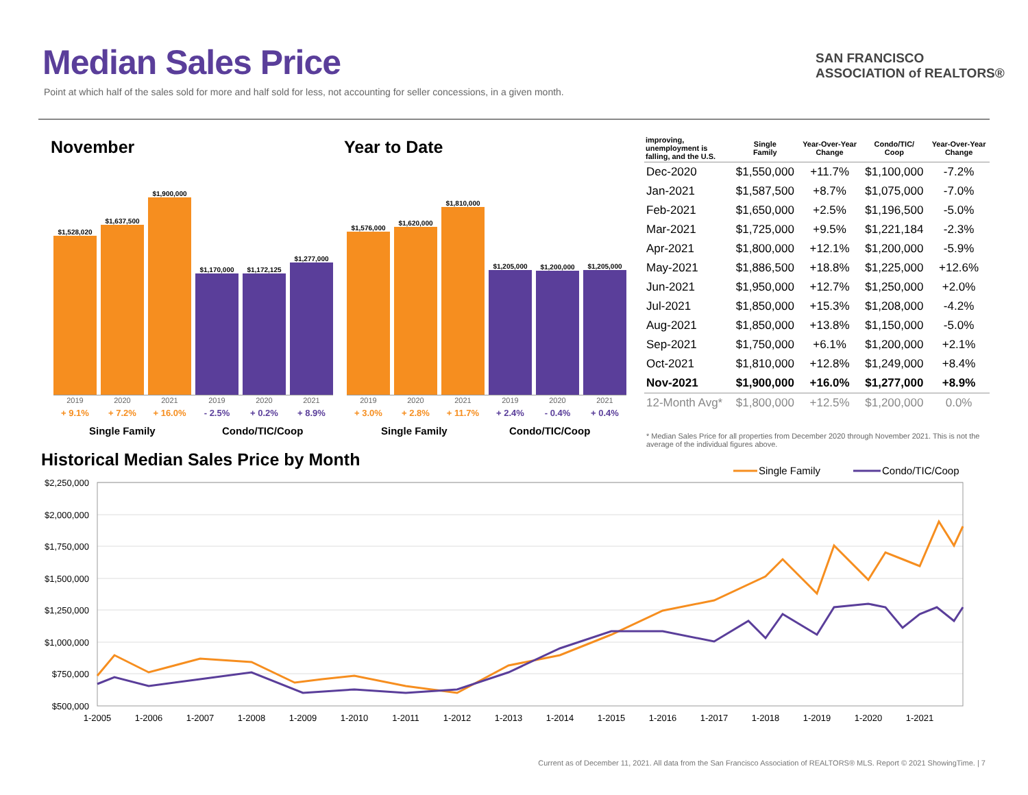Median Sales Price
Point at which half of the sales sold for more and half sold for less, not accounting for seller concessions, in a given month.
SAN FRANCISCO
ASSOCIATION of REALTORS®
November Year to Date
$1,528,020
$1,637,500
$1,900,000
$1,170,000
$1,172,125
$1,277,000
2019 2020 2021 2019 2020 2021
+ 9.1% + 7.2% + 16.0% - 2.5% + 0.2% + 8.9%
Single Family Condo/TIC/Coop
$1,576,000
$1,620,000
$1,810,000
$1,205,000
$1,200,000
$1,205,000
2019 2020 2021 2019 2020 2021
+ 3.0% + 2.8% + 11.7% + 2.4% - 0.4% + 0.4%
Single Family Condo/TIC/Coop
| improving, unemployment is falling, and the U.S. | Single Family | Year-Over-Year Change | Condo/TIC/ Coop | Year-Over-Year Change |
| --- | --- | --- | --- | --- |
| Dec-2020 | $1,550,000 | +11.7% | $1,100,000 | -7.2% |
| Jan-2021 | $1,587,500 | +8.7% | $1,075,000 | -7.0% |
| Feb-2021 | $1,650,000 | +2.5% | $1,196,500 | -5.0% |
| Mar-2021 | $1,725,000 | +9.5% | $1,221,184 | -2.3% |
| Apr-2021 | $1,800,000 | +12.1% | $1,200,000 | -5.9% |
| May-2021 | $1,886,500 | +18.8% | $1,225,000 | +12.6% |
| Jun-2021 | $1,950,000 | +12.7% | $1,250,000 | +2.0% |
| Jul-2021 | $1,850,000 | +15.3% | $1,208,000 | -4.2% |
| Aug-2021 | $1,850,000 | +13.8% | $1,150,000 | -5.0% |
| Sep-2021 | $1,750,000 | +6.1% | $1,200,000 | +2.1% |
| Oct-2021 | $1,810,000 | +12.8% | $1,249,000 | +8.4% |
| Nov-2021 | $1,900,000 | +16.0% | $1,277,000 | +8.9% |
| 12-Month Avg* | $1,800,000 | +12.5% | $1,200,000 | 0.0% |
* Median Sales Price for all properties from December 2020 through November 2021. This is not the average of the individual figures above.
Historical Median Sales Price by Month
Single Family
Condo/TIC/Coop
$2,250,000
$2,000,000
$1,750,000
$1,500,000
$1,250,000
$1,000,000
$750,000
$500,000
1-2005
1-2006
1-2007
1-2008
1-2009
1-2010
1-2011
1-2012
1-2013
1-2014
1-2015
1-2016
1-2017
1-2018
1-2019
1-2020
1-2021
Current as of December 11, 2021. All data from the San Francisco Association of REALTORS® MLS. Report © 2021 ShowingTime. | 7